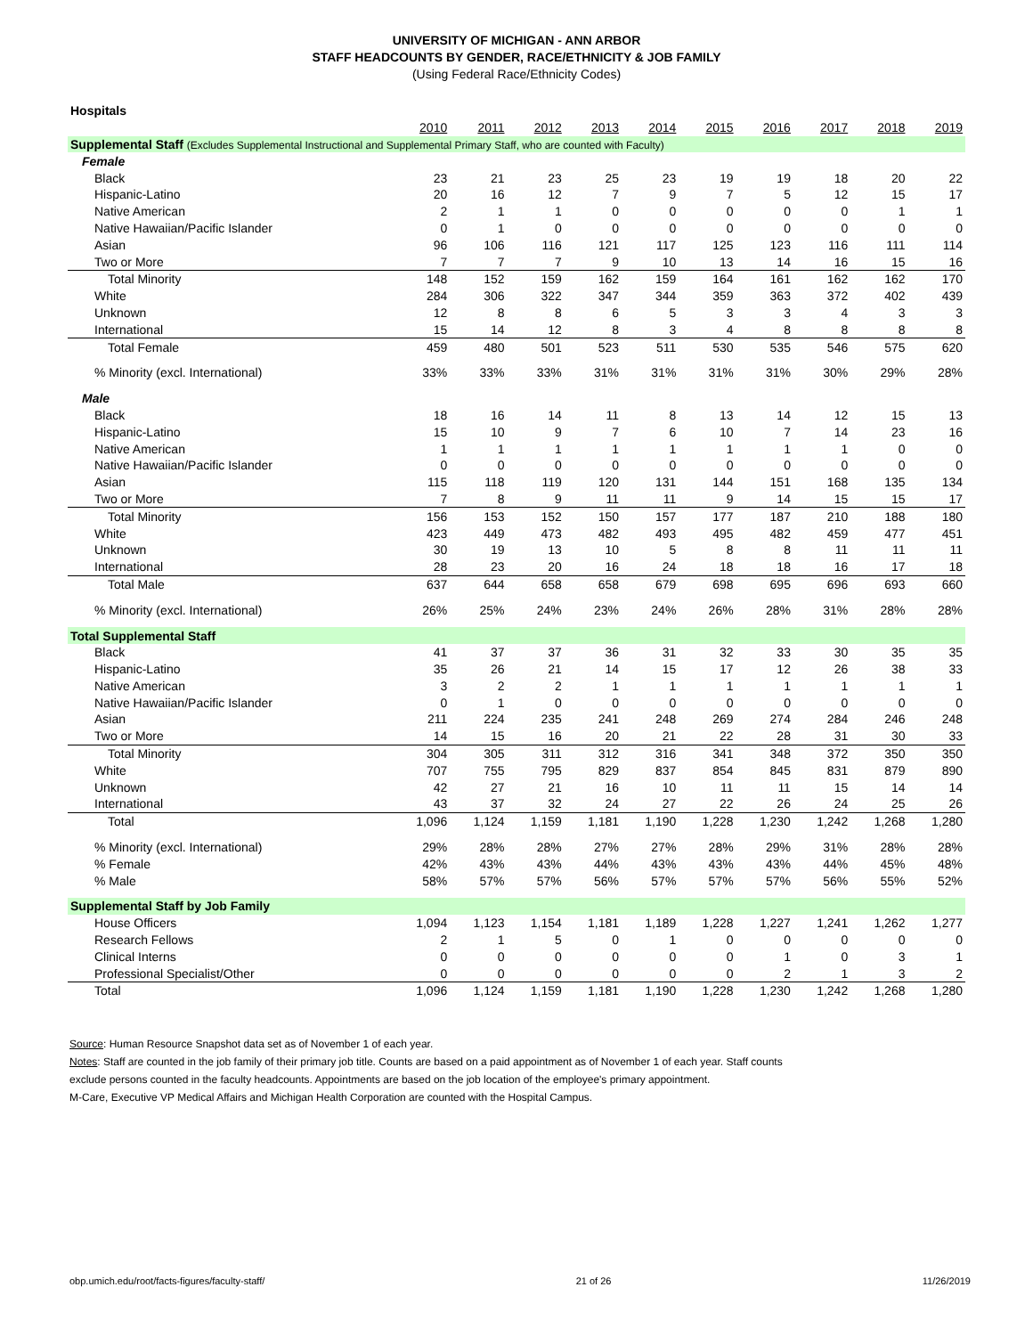UNIVERSITY OF MICHIGAN - ANN ARBOR
STAFF HEADCOUNTS BY GENDER, RACE/ETHNICITY & JOB FAMILY
(Using Federal Race/Ethnicity Codes)
| Hospitals | | | | | | | | | | |
| | 2010 | 2011 | 2012 | 2013 | 2014 | 2015 | 2016 | 2017 | 2018 | 2019 |
| Supplemental Staff (Excludes Supplemental Instructional and Supplemental Primary Staff, who are counted with Faculty) | | | | | | | | | | |
| Female | | | | | | | | | | |
| Black | 23 | 21 | 23 | 25 | 23 | 19 | 19 | 18 | 20 | 22 |
| Hispanic-Latino | 20 | 16 | 12 | 7 | 9 | 7 | 5 | 12 | 15 | 17 |
| Native American | 2 | 1 | 1 | 0 | 0 | 0 | 0 | 0 | 1 | 1 |
| Native Hawaiian/Pacific Islander | 0 | 1 | 0 | 0 | 0 | 0 | 0 | 0 | 0 | 0 |
| Asian | 96 | 106 | 116 | 121 | 117 | 125 | 123 | 116 | 111 | 114 |
| Two or More | 7 | 7 | 7 | 9 | 10 | 13 | 14 | 16 | 15 | 16 |
| Total Minority | 148 | 152 | 159 | 162 | 159 | 164 | 161 | 162 | 162 | 170 |
| White | 284 | 306 | 322 | 347 | 344 | 359 | 363 | 372 | 402 | 439 |
| Unknown | 12 | 8 | 8 | 6 | 5 | 3 | 3 | 4 | 3 | 3 |
| International | 15 | 14 | 12 | 8 | 3 | 4 | 8 | 8 | 8 | 8 |
| Total Female | 459 | 480 | 501 | 523 | 511 | 530 | 535 | 546 | 575 | 620 |
| % Minority (excl. International) | 33% | 33% | 33% | 31% | 31% | 31% | 31% | 30% | 29% | 28% |
| Male | | | | | | | | | | |
| Black | 18 | 16 | 14 | 11 | 8 | 13 | 14 | 12 | 15 | 13 |
| Hispanic-Latino | 15 | 10 | 9 | 7 | 6 | 10 | 7 | 14 | 23 | 16 |
| Native American | 1 | 1 | 1 | 1 | 1 | 1 | 1 | 1 | 0 | 0 |
| Native Hawaiian/Pacific Islander | 0 | 0 | 0 | 0 | 0 | 0 | 0 | 0 | 0 | 0 |
| Asian | 115 | 118 | 119 | 120 | 131 | 144 | 151 | 168 | 135 | 134 |
| Two or More | 7 | 8 | 9 | 11 | 11 | 9 | 14 | 15 | 15 | 17 |
| Total Minority | 156 | 153 | 152 | 150 | 157 | 177 | 187 | 210 | 188 | 180 |
| White | 423 | 449 | 473 | 482 | 493 | 495 | 482 | 459 | 477 | 451 |
| Unknown | 30 | 19 | 13 | 10 | 5 | 8 | 8 | 11 | 11 | 11 |
| International | 28 | 23 | 20 | 16 | 24 | 18 | 18 | 16 | 17 | 18 |
| Total Male | 637 | 644 | 658 | 658 | 679 | 698 | 695 | 696 | 693 | 660 |
| % Minority (excl. International) | 26% | 25% | 24% | 23% | 24% | 26% | 28% | 31% | 28% | 28% |
| Total Supplemental Staff | | | | | | | | | | |
| Black | 41 | 37 | 37 | 36 | 31 | 32 | 33 | 30 | 35 | 35 |
| Hispanic-Latino | 35 | 26 | 21 | 14 | 15 | 17 | 12 | 26 | 38 | 33 |
| Native American | 3 | 2 | 2 | 1 | 1 | 1 | 1 | 1 | 1 | 1 |
| Native Hawaiian/Pacific Islander | 0 | 1 | 0 | 0 | 0 | 0 | 0 | 0 | 0 | 0 |
| Asian | 211 | 224 | 235 | 241 | 248 | 269 | 274 | 284 | 246 | 248 |
| Two or More | 14 | 15 | 16 | 20 | 21 | 22 | 28 | 31 | 30 | 33 |
| Total Minority | 304 | 305 | 311 | 312 | 316 | 341 | 348 | 372 | 350 | 350 |
| White | 707 | 755 | 795 | 829 | 837 | 854 | 845 | 831 | 879 | 890 |
| Unknown | 42 | 27 | 21 | 16 | 10 | 11 | 11 | 15 | 14 | 14 |
| International | 43 | 37 | 32 | 24 | 27 | 22 | 26 | 24 | 25 | 26 |
| Total | 1,096 | 1,124 | 1,159 | 1,181 | 1,190 | 1,228 | 1,230 | 1,242 | 1,268 | 1,280 |
| % Minority (excl. International) | 29% | 28% | 28% | 27% | 27% | 28% | 29% | 31% | 28% | 28% |
| % Female | 42% | 43% | 43% | 44% | 43% | 43% | 43% | 44% | 45% | 48% |
| % Male | 58% | 57% | 57% | 56% | 57% | 57% | 57% | 56% | 55% | 52% |
| Supplemental Staff by Job Family | | | | | | | | | | |
| House Officers | 1,094 | 1,123 | 1,154 | 1,181 | 1,189 | 1,228 | 1,227 | 1,241 | 1,262 | 1,277 |
| Research Fellows | 2 | 1 | 5 | 0 | 1 | 0 | 0 | 0 | 0 | 0 |
| Clinical Interns | 0 | 0 | 0 | 0 | 0 | 0 | 1 | 0 | 3 | 1 |
| Professional Specialist/Other | 0 | 0 | 0 | 0 | 0 | 0 | 2 | 1 | 3 | 2 |
| Total | 1,096 | 1,124 | 1,159 | 1,181 | 1,190 | 1,228 | 1,230 | 1,242 | 1,268 | 1,280 |
Source: Human Resource Snapshot data set as of November 1 of each year.
Notes: Staff are counted in the job family of their primary job title. Counts are based on a paid appointment as of November 1 of each year. Staff counts
exclude persons counted in the faculty headcounts. Appointments are based on the job location of the employee's primary appointment.
M-Care, Executive VP Medical Affairs and Michigan Health Corporation are counted with the Hospital Campus.
obp.umich.edu/root/facts-figures/faculty-staff/ 21 of 26 11/26/2019